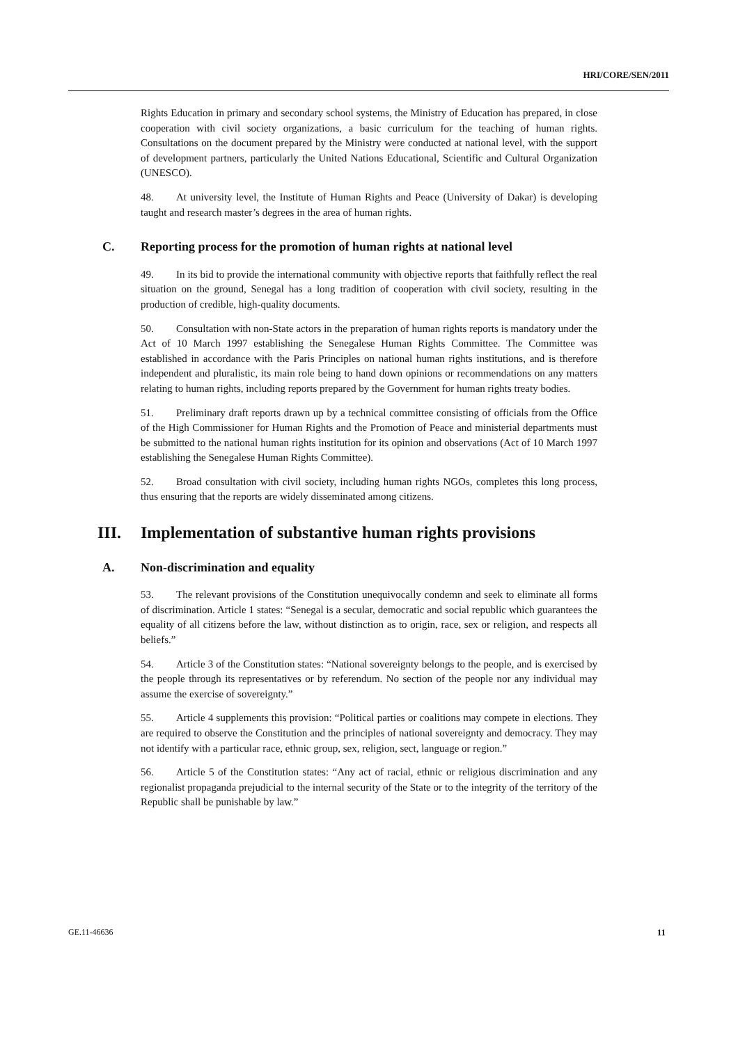HRI/CORE/SEN/2011
Rights Education in primary and secondary school systems, the Ministry of Education has prepared, in close cooperation with civil society organizations, a basic curriculum for the teaching of human rights. Consultations on the document prepared by the Ministry were conducted at national level, with the support of development partners, particularly the United Nations Educational, Scientific and Cultural Organization (UNESCO).
48. At university level, the Institute of Human Rights and Peace (University of Dakar) is developing taught and research master’s degrees in the area of human rights.
C. Reporting process for the promotion of human rights at national level
49. In its bid to provide the international community with objective reports that faithfully reflect the real situation on the ground, Senegal has a long tradition of cooperation with civil society, resulting in the production of credible, high-quality documents.
50. Consultation with non-State actors in the preparation of human rights reports is mandatory under the Act of 10 March 1997 establishing the Senegalese Human Rights Committee. The Committee was established in accordance with the Paris Principles on national human rights institutions, and is therefore independent and pluralistic, its main role being to hand down opinions or recommendations on any matters relating to human rights, including reports prepared by the Government for human rights treaty bodies.
51. Preliminary draft reports drawn up by a technical committee consisting of officials from the Office of the High Commissioner for Human Rights and the Promotion of Peace and ministerial departments must be submitted to the national human rights institution for its opinion and observations (Act of 10 March 1997 establishing the Senegalese Human Rights Committee).
52. Broad consultation with civil society, including human rights NGOs, completes this long process, thus ensuring that the reports are widely disseminated among citizens.
III. Implementation of substantive human rights provisions
A. Non-discrimination and equality
53. The relevant provisions of the Constitution unequivocally condemn and seek to eliminate all forms of discrimination. Article 1 states: “Senegal is a secular, democratic and social republic which guarantees the equality of all citizens before the law, without distinction as to origin, race, sex or religion, and respects all beliefs.”
54. Article 3 of the Constitution states: “National sovereignty belongs to the people, and is exercised by the people through its representatives or by referendum. No section of the people nor any individual may assume the exercise of sovereignty.”
55. Article 4 supplements this provision: “Political parties or coalitions may compete in elections. They are required to observe the Constitution and the principles of national sovereignty and democracy. They may not identify with a particular race, ethnic group, sex, religion, sect, language or region.”
56. Article 5 of the Constitution states: “Any act of racial, ethnic or religious discrimination and any regionalist propaganda prejudicial to the internal security of the State or to the integrity of the territory of the Republic shall be punishable by law.”
GE.11-46636 11